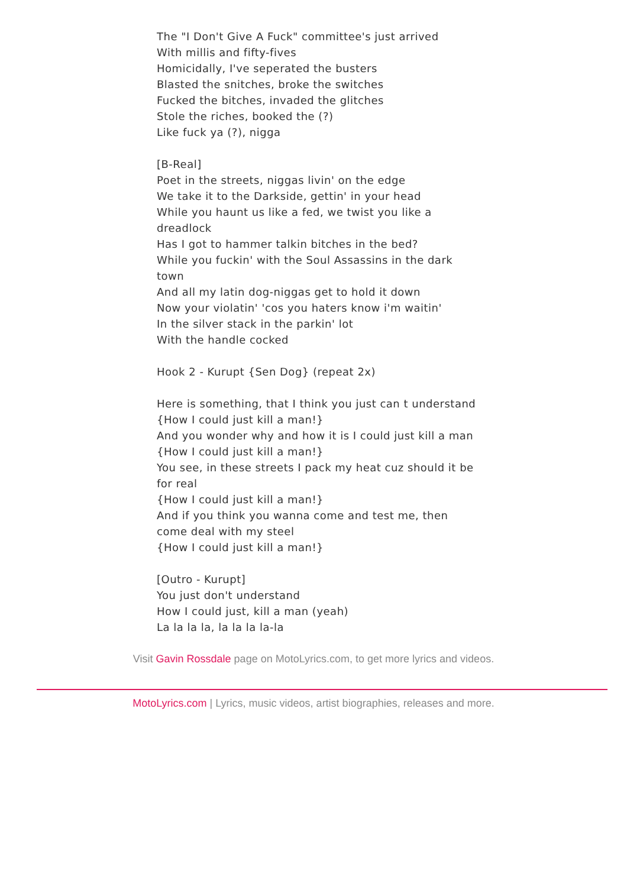The "I Don't Give A Fuck" committee's just arrived
With millis and fifty-fives
Homicidally, I've seperated the busters
Blasted the snitches, broke the switches
Fucked the bitches, invaded the glitches
Stole the riches, booked the (?)
Like fuck ya (?), nigga
[B-Real]
Poet in the streets, niggas livin' on the edge
We take it to the Darkside, gettin' in your head
While you haunt us like a fed, we twist you like a dreadlock
Has I got to hammer talkin bitches in the bed?
While you fuckin' with the Soul Assassins in the dark town
And all my latin dog-niggas get to hold it down
Now your violatin' 'cos you haters know i'm waitin'
In the silver stack in the parkin' lot
With the handle cocked
Hook 2 - Kurupt {Sen Dog} (repeat 2x)
Here is something, that I think you just can t understand
{How I could just kill a man!}
And you wonder why and how it is I could just kill a man
{How I could just kill a man!}
You see, in these streets I pack my heat cuz should it be for real
{How I could just kill a man!}
And if you think you wanna come and test me, then come deal with my steel
{How I could just kill a man!}
[Outro - Kurupt]
You just don't understand
How I could just, kill a man (yeah)
La la la la, la la la la-la
Visit Gavin Rossdale page on MotoLyrics.com, to get more lyrics and videos.
MotoLyrics.com | Lyrics, music videos, artist biographies, releases and more.